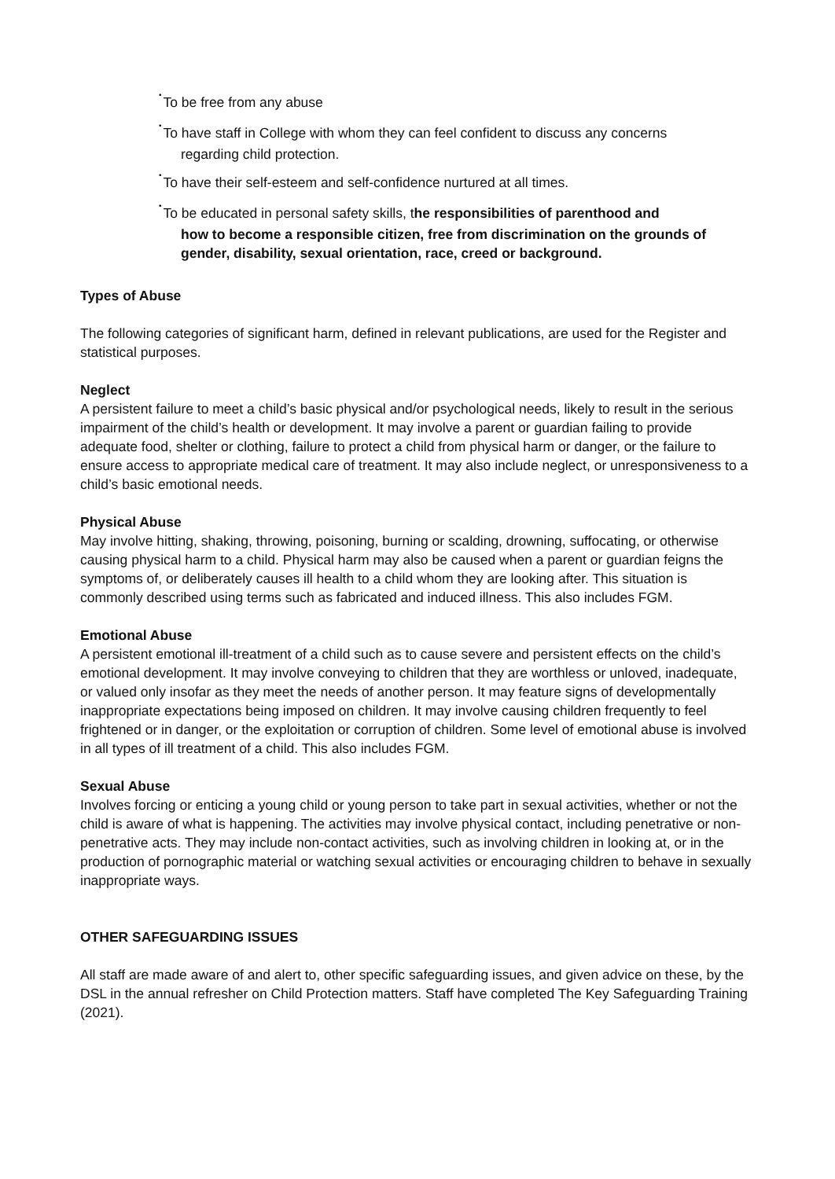•To be free from any abuse
•To have staff in College with whom they can feel confident to discuss any concerns
regarding child protection.
•To have their self-esteem and self-confidence nurtured at all times.
•To be educated in personal safety skills, the responsibilities of parenthood and
how to become a responsible citizen, free from discrimination on the grounds of gender, disability, sexual orientation, race, creed or background.
Types of Abuse
The following categories of significant harm, defined in relevant publications, are used for the Register and statistical purposes.
Neglect
A persistent failure to meet a child’s basic physical and/or psychological needs, likely to result in the serious impairment of the child’s health or development. It may involve a parent or guardian failing to provide adequate food, shelter or clothing, failure to protect a child from physical harm or danger, or the failure to ensure access to appropriate medical care of treatment. It may also include neglect, or unresponsiveness to a child’s basic emotional needs.
Physical Abuse
May involve hitting, shaking, throwing, poisoning, burning or scalding, drowning, suffocating, or otherwise causing physical harm to a child. Physical harm may also be caused when a parent or guardian feigns the symptoms of, or deliberately causes ill health to a child whom they are looking after. This situation is commonly described using terms such as fabricated and induced illness. This also includes FGM.
Emotional Abuse
A persistent emotional ill-treatment of a child such as to cause severe and persistent effects on the child’s emotional development. It may involve conveying to children that they are worthless or unloved, inadequate, or valued only insofar as they meet the needs of another person. It may feature signs of developmentally inappropriate expectations being imposed on children. It may involve causing children frequently to feel frightened or in danger, or the exploitation or corruption of children. Some level of emotional abuse is involved in all types of ill treatment of a child. This also includes FGM.
Sexual Abuse
Involves forcing or enticing a young child or young person to take part in sexual activities, whether or not the child is aware of what is happening. The activities may involve physical contact, including penetrative or non-penetrative acts. They may include non-contact activities, such as involving children in looking at, or in the production of pornographic material or watching sexual activities or encouraging children to behave in sexually inappropriate ways.
OTHER SAFEGUARDING ISSUES
All staff are made aware of and alert to, other specific safeguarding issues, and given advice on these, by the DSL in the annual refresher on Child Protection matters. Staff have completed The Key Safeguarding Training (2021).